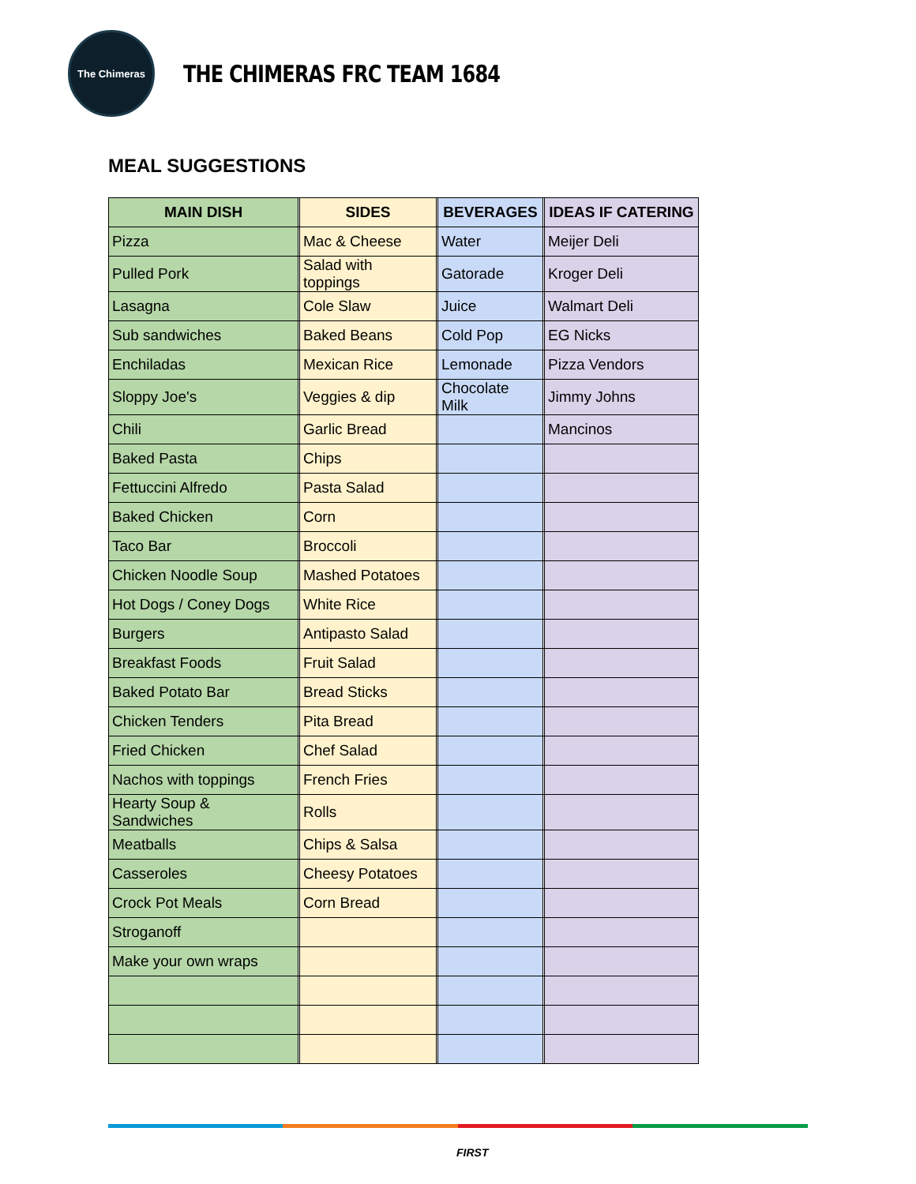The Chimeras
THE CHIMERAS FRC TEAM 1684
MEAL SUGGESTIONS
| MAIN DISH | | SIDES | | BEVERAGES | | IDEAS IF CATERING |
| Pizza | | Mac & Cheese | | Water | | Meijer Deli |
| Pulled Pork | | Salad with toppings | | Gatorade | | Kroger Deli |
| Lasagna | | Cole Slaw | | Juice | | Walmart Deli |
| Sub sandwiches | | Baked Beans | | Cold Pop | | EG Nicks |
| Enchiladas | | Mexican Rice | | Lemonade | | Pizza Vendors |
| Sloppy Joe's | | Veggies & dip | | Chocolate Milk | | Jimmy Johns |
| Chili | | Garlic Bread | | | | Mancinos |
| Baked Pasta | | Chips | | | | |
| Fettuccini Alfredo | | Pasta Salad | | | | |
| Baked Chicken | | Corn | | | | |
| Taco Bar | | Broccoli | | | | |
| Chicken Noodle Soup | | Mashed Potatoes | | | | |
| Hot Dogs / Coney Dogs | | White Rice | | | | |
| Burgers | | Antipasto Salad | | | | |
| Breakfast Foods | | Fruit Salad | | | | |
| Baked Potato Bar | | Bread Sticks | | | | |
| Chicken Tenders | | Pita Bread | | | | |
| Fried Chicken | | Chef Salad | | | | |
| Nachos with toppings | | French Fries | | | | |
| Hearty Soup & Sandwiches | | Rolls | | | | |
| Meatballs | | Chips & Salsa | | | | |
| Casseroles | | Cheesy Potatoes | | | | |
| Crock Pot Meals | | Corn Bread | | | | |
| Stroganoff | | | | | | |
| Make your own wraps | | | | | | |
FIRST